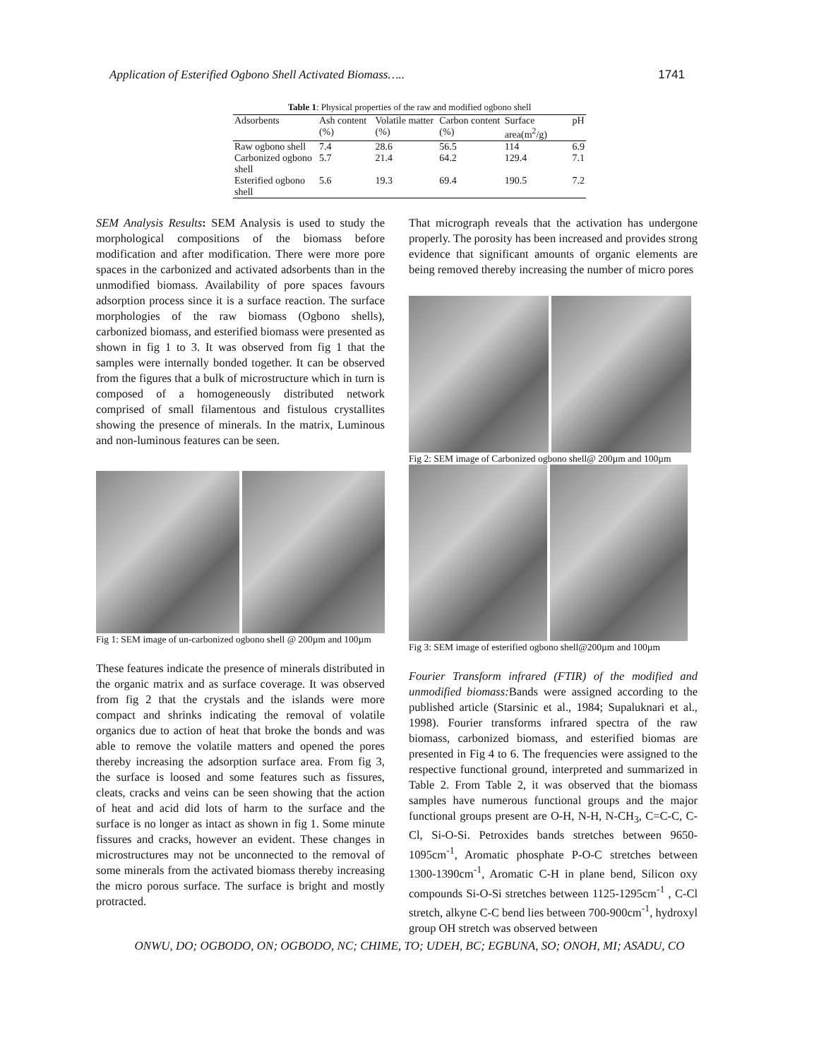Application of Esterified Ogbono Shell Activated Biomass….. 1741
Table 1: Physical properties of the raw and modified ogbono shell
| Adsorbents | Ash content (%) | Volatile matter (%) | Carbon content (%) | Surface area(m<sup>2</sup>/g) | pH |
| --- | --- | --- | --- | --- | --- |
| Raw ogbono shell | 7.4 | 28.6 | 56.5 | 114 | 6.9 |
| Carbonized ogbono shell | 5.7 | 21.4 | 64.2 | 129.4 | 7.1 |
| Esterified ogbono shell | 5.6 | 19.3 | 69.4 | 190.5 | 7.2 |
SEM Analysis Results: SEM Analysis is used to study the morphological compositions of the biomass before modification and after modification. There were more pore spaces in the carbonized and activated adsorbents than in the unmodified biomass. Availability of pore spaces favours adsorption process since it is a surface reaction. The surface morphologies of the raw biomass (Ogbono shells), carbonized biomass, and esterified biomass were presented as shown in fig 1 to 3. It was observed from fig 1 that the samples were internally bonded together. It can be observed from the figures that a bulk of microstructure which in turn is composed of a homogeneously distributed network comprised of small filamentous and fistulous crystallites showing the presence of minerals. In the matrix, Luminous and non-luminous features can be seen.
Fig 1: SEM image of un-carbonized ogbono shell @ 200µm and 100µm
These features indicate the presence of minerals distributed in the organic matrix and as surface coverage. It was observed from fig 2 that the crystals and the islands were more compact and shrinks indicating the removal of volatile organics due to action of heat that broke the bonds and was able to remove the volatile matters and opened the pores thereby increasing the adsorption surface area. From fig 3, the surface is loosed and some features such as fissures, cleats, cracks and veins can be seen showing that the action of heat and acid did lots of harm to the surface and the surface is no longer as intact as shown in fig 1. Some minute fissures and cracks, however an evident. These changes in microstructures may not be unconnected to the removal of some minerals from the activated biomass thereby increasing the micro porous surface. The surface is bright and mostly protracted.
That micrograph reveals that the activation has undergone properly. The porosity has been increased and provides strong evidence that significant amounts of organic elements are being removed thereby increasing the number of micro pores
Fig 2: SEM image of Carbonized ogbono shell@ 200µm and 100µm
Fig 3: SEM image of esterified ogbono shell@200µm and 100µm
Fourier Transform infrared (FTIR) of the modified and unmodified biomass: Bands were assigned according to the published article (Starsinic et al., 1984; Supaluknari et al., 1998). Fourier transforms infrared spectra of the raw biomass, carbonized biomass, and esterified biomas are presented in Fig 4 to 6. The frequencies were assigned to the respective functional ground, interpreted and summarized in Table 2. From Table 2, it was observed that the biomass samples have numerous functional groups and the major functional groups present are O-H, N-H, N-CH<sub>3</sub>, C=C-C, C-Cl, Si-O-Si. Petroxides bands stretches between 9650-1095cm<sup>-1</sup>, Aromatic phosphate P-O-C stretches between 1300-1390cm<sup>-1</sup>, Aromatic C-H in plane bend, Silicon oxy compounds Si-O-Si stretches between 1125-1295cm<sup>-1</sup> , C-Cl stretch, alkyne C-C bend lies between 700-900cm<sup>-1</sup>, hydroxyl group OH stretch was observed between
ONWU, DO; OGBODO, ON; OGBODO, NC; CHIME, TO; UDEH, BC; EGBUNA, SO; ONOH, MI; ASADU, CO